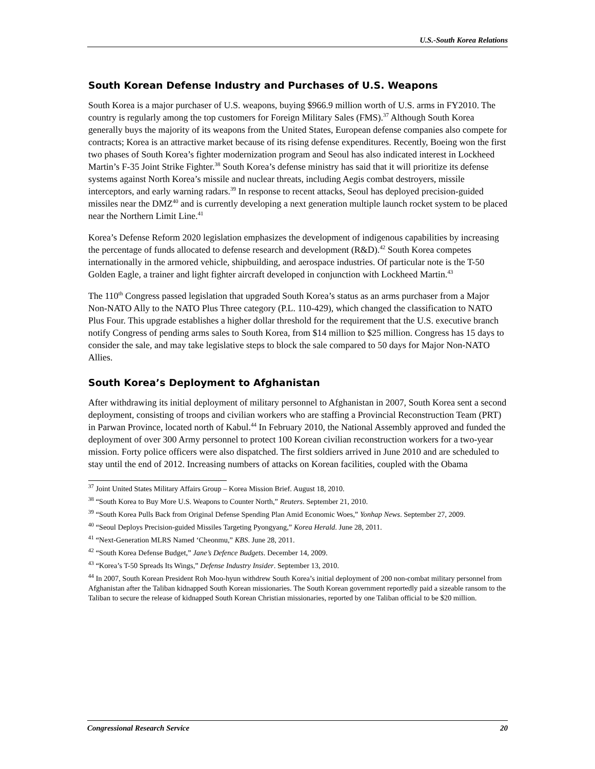U.S.-South Korea Relations
South Korean Defense Industry and Purchases of U.S. Weapons
South Korea is a major purchaser of U.S. weapons, buying $966.9 million worth of U.S. arms in FY2010. The country is regularly among the top customers for Foreign Military Sales (FMS).<sup>37</sup> Although South Korea generally buys the majority of its weapons from the United States, European defense companies also compete for contracts; Korea is an attractive market because of its rising defense expenditures. Recently, Boeing won the first two phases of South Korea’s fighter modernization program and Seoul has also indicated interest in Lockheed Martin’s F-35 Joint Strike Fighter.<sup>38</sup> South Korea’s defense ministry has said that it will prioritize its defense systems against North Korea’s missile and nuclear threats, including Aegis combat destroyers, missile interceptors, and early warning radars.<sup>39</sup> In response to recent attacks, Seoul has deployed precision-guided missiles near the DMZ<sup>40</sup> and is currently developing a next generation multiple launch rocket system to be placed near the Northern Limit Line.<sup>41</sup>
Korea’s Defense Reform 2020 legislation emphasizes the development of indigenous capabilities by increasing the percentage of funds allocated to defense research and development (R&D).<sup>42</sup> South Korea competes internationally in the armored vehicle, shipbuilding, and aerospace industries. Of particular note is the T-50 Golden Eagle, a trainer and light fighter aircraft developed in conjunction with Lockheed Martin.<sup>43</sup>
The 110<sup>th</sup> Congress passed legislation that upgraded South Korea’s status as an arms purchaser from a Major Non-NATO Ally to the NATO Plus Three category (P.L. 110-429), which changed the classification to NATO Plus Four. This upgrade establishes a higher dollar threshold for the requirement that the U.S. executive branch notify Congress of pending arms sales to South Korea, from $14 million to $25 million. Congress has 15 days to consider the sale, and may take legislative steps to block the sale compared to 50 days for Major Non-NATO Allies.
South Korea’s Deployment to Afghanistan
After withdrawing its initial deployment of military personnel to Afghanistan in 2007, South Korea sent a second deployment, consisting of troops and civilian workers who are staffing a Provincial Reconstruction Team (PRT) in Parwan Province, located north of Kabul.<sup>44</sup> In February 2010, the National Assembly approved and funded the deployment of over 300 Army personnel to protect 100 Korean civilian reconstruction workers for a two-year mission. Forty police officers were also dispatched. The first soldiers arrived in June 2010 and are scheduled to stay until the end of 2012. Increasing numbers of attacks on Korean facilities, coupled with the Obama
<sup>37</sup> Joint United States Military Affairs Group – Korea Mission Brief. August 18, 2010.
<sup>38</sup> “South Korea to Buy More U.S. Weapons to Counter North,” Reuters. September 21, 2010.
<sup>39</sup> “South Korea Pulls Back from Original Defense Spending Plan Amid Economic Woes,” Yonhap News. September 27, 2009.
<sup>40</sup> “Seoul Deploys Precision-guided Missiles Targeting Pyongyang,” Korea Herald. June 28, 2011.
<sup>41</sup> “Next-Generation MLRS Named ‘Cheonmu,” KBS. June 28, 2011.
<sup>42</sup> “South Korea Defense Budget,” Jane’s Defence Budgets. December 14, 2009.
<sup>43</sup> “Korea’s T-50 Spreads Its Wings,” Defense Industry Insider. September 13, 2010.
<sup>44</sup> In 2007, South Korean President Roh Moo-hyun withdrew South Korea’s initial deployment of 200 non-combat military personnel from Afghanistan after the Taliban kidnapped South Korean missionaries. The South Korean government reportedly paid a sizeable ransom to the Taliban to secure the release of kidnapped South Korean Christian missionaries, reported by one Taliban official to be $20 million.
Congressional Research Service 20